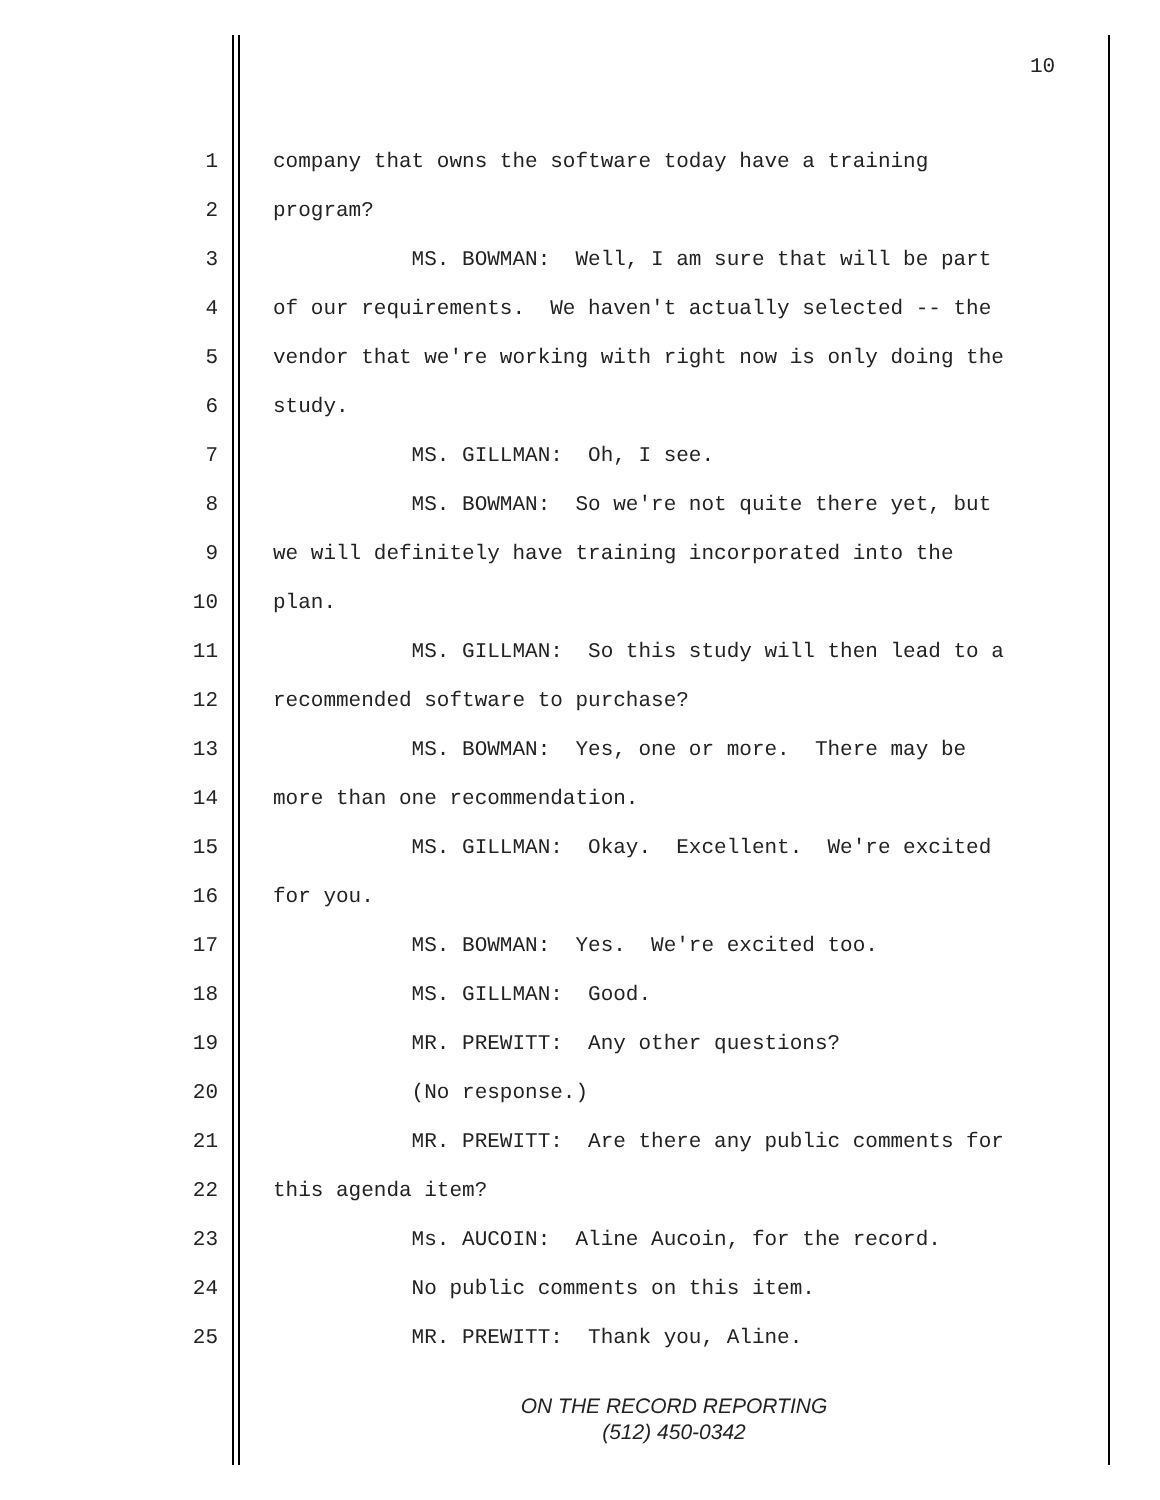10
1 company that owns the software today have a training
2 program?
3 MS. BOWMAN: Well, I am sure that will be part
4 of our requirements. We haven't actually selected -- the
5 vendor that we're working with right now is only doing the
6 study.
7 MS. GILLMAN: Oh, I see.
8 MS. BOWMAN: So we're not quite there yet, but
9 we will definitely have training incorporated into the
10 plan.
11 MS. GILLMAN: So this study will then lead to a
12 recommended software to purchase?
13 MS. BOWMAN: Yes, one or more. There may be
14 more than one recommendation.
15 MS. GILLMAN: Okay. Excellent. We're excited
16 for you.
17 MS. BOWMAN: Yes. We're excited too.
18 MS. GILLMAN: Good.
19 MR. PREWITT: Any other questions?
20 (No response.)
21 MR. PREWITT: Are there any public comments for
22 this agenda item?
23 Ms. AUCOIN: Aline Aucoin, for the record.
24 No public comments on this item.
25 MR. PREWITT: Thank you, Aline.
ON THE RECORD REPORTING
(512) 450-0342